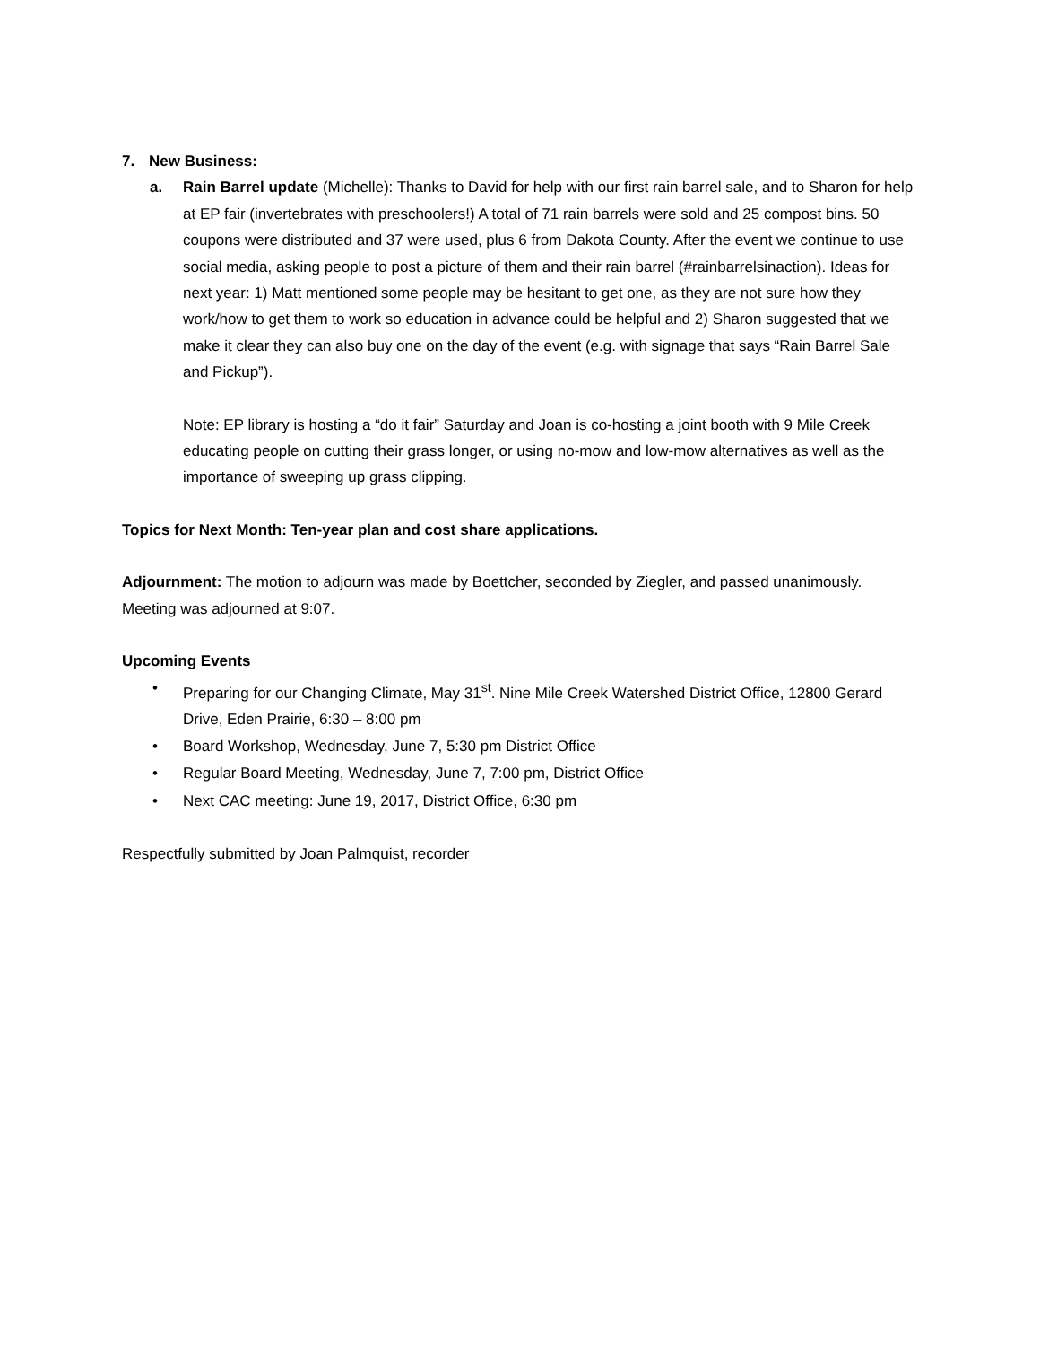7. New Business:
a. Rain Barrel update (Michelle): Thanks to David for help with our first rain barrel sale, and to Sharon for help at EP fair (invertebrates with preschoolers!) A total of 71 rain barrels were sold and 25 compost bins. 50 coupons were distributed and 37 were used, plus 6 from Dakota County. After the event we continue to use social media, asking people to post a picture of them and their rain barrel (#rainbarrelsinaction). Ideas for next year: 1) Matt mentioned some people may be hesitant to get one, as they are not sure how they work/how to get them to work so education in advance could be helpful and 2) Sharon suggested that we make it clear they can also buy one on the day of the event (e.g. with signage that says “Rain Barrel Sale and Pickup”).
Note: EP library is hosting a “do it fair” Saturday and Joan is co-hosting a joint booth with 9 Mile Creek educating people on cutting their grass longer, or using no-mow and low-mow alternatives as well as the importance of sweeping up grass clipping.
Topics for Next Month: Ten-year plan and cost share applications.
Adjournment: The motion to adjourn was made by Boettcher, seconded by Ziegler, and passed unanimously. Meeting was adjourned at 9:07.
Upcoming Events
• Preparing for our Changing Climate, May 31<sup>st</sup>. Nine Mile Creek Watershed District Office, 12800 Gerard Drive, Eden Prairie, 6:30 – 8:00 pm
• Board Workshop, Wednesday, June 7, 5:30 pm District Office
• Regular Board Meeting, Wednesday, June 7, 7:00 pm, District Office
• Next CAC meeting: June 19, 2017, District Office, 6:30 pm
Respectfully submitted by Joan Palmquist, recorder